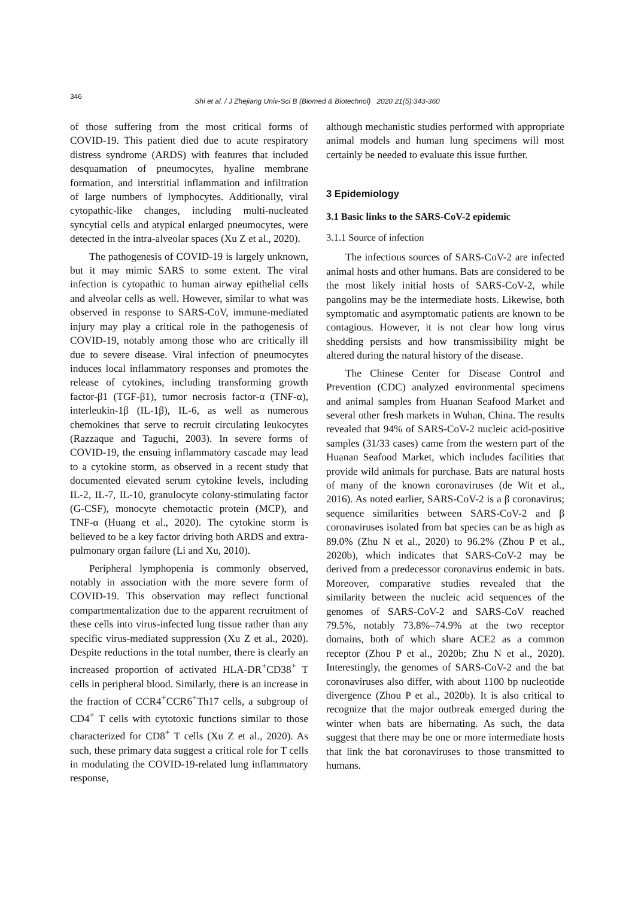346
Shi et al. / J Zhejiang Univ-Sci B (Biomed & Biotechnol) 2020 21(5):343-360
of those suffering from the most critical forms of COVID-19. This patient died due to acute respiratory distress syndrome (ARDS) with features that included desquamation of pneumocytes, hyaline membrane formation, and interstitial inflammation and infiltration of large numbers of lymphocytes. Additionally, viral cytopathic-like changes, including multi-nucleated syncytial cells and atypical enlarged pneumocytes, were detected in the intra-alveolar spaces (Xu Z et al., 2020).
The pathogenesis of COVID-19 is largely unknown, but it may mimic SARS to some extent. The viral infection is cytopathic to human airway epithelial cells and alveolar cells as well. However, similar to what was observed in response to SARS-CoV, immune-mediated injury may play a critical role in the pathogenesis of COVID-19, notably among those who are critically ill due to severe disease. Viral infection of pneumocytes induces local inflammatory responses and promotes the release of cytokines, including transforming growth factor-β1 (TGF-β1), tumor necrosis factor-α (TNF-α), interleukin-1β (IL-1β), IL-6, as well as numerous chemokines that serve to recruit circulating leukocytes (Razzaque and Taguchi, 2003). In severe forms of COVID-19, the ensuing inflammatory cascade may lead to a cytokine storm, as observed in a recent study that documented elevated serum cytokine levels, including IL-2, IL-7, IL-10, granulocyte colony-stimulating factor (G-CSF), monocyte chemotactic protein (MCP), and TNF-α (Huang et al., 2020). The cytokine storm is believed to be a key factor driving both ARDS and extra-pulmonary organ failure (Li and Xu, 2010).
Peripheral lymphopenia is commonly observed, notably in association with the more severe form of COVID-19. This observation may reflect functional compartmentalization due to the apparent recruitment of these cells into virus-infected lung tissue rather than any specific virus-mediated suppression (Xu Z et al., 2020). Despite reductions in the total number, there is clearly an increased proportion of activated HLA-DR<sup>+</sup>CD38<sup>+</sup> T cells in peripheral blood. Similarly, there is an increase in the fraction of CCR4<sup>+</sup>CCR6<sup>+</sup>Th17 cells, a subgroup of CD4<sup>+</sup> T cells with cytotoxic functions similar to those characterized for CD8<sup>+</sup> T cells (Xu Z et al., 2020). As such, these primary data suggest a critical role for T cells in modulating the COVID-19-related lung inflammatory response,
although mechanistic studies performed with appropriate animal models and human lung specimens will most certainly be needed to evaluate this issue further.
3 Epidemiology
3.1 Basic links to the SARS-CoV-2 epidemic
3.1.1 Source of infection
The infectious sources of SARS-CoV-2 are infected animal hosts and other humans. Bats are considered to be the most likely initial hosts of SARS-CoV-2, while pangolins may be the intermediate hosts. Likewise, both symptomatic and asymptomatic patients are known to be contagious. However, it is not clear how long virus shedding persists and how transmissibility might be altered during the natural history of the disease.
The Chinese Center for Disease Control and Prevention (CDC) analyzed environmental specimens and animal samples from Huanan Seafood Market and several other fresh markets in Wuhan, China. The results revealed that 94% of SARS-CoV-2 nucleic acid-positive samples (31/33 cases) came from the western part of the Huanan Seafood Market, which includes facilities that provide wild animals for purchase. Bats are natural hosts of many of the known coronaviruses (de Wit et al., 2016). As noted earlier, SARS-CoV-2 is a β coronavirus; sequence similarities between SARS-CoV-2 and β coronaviruses isolated from bat species can be as high as 89.0% (Zhu N et al., 2020) to 96.2% (Zhou P et al., 2020b), which indicates that SARS-CoV-2 may be derived from a predecessor coronavirus endemic in bats. Moreover, comparative studies revealed that the similarity between the nucleic acid sequences of the genomes of SARS-CoV-2 and SARS-CoV reached 79.5%, notably 73.8%–74.9% at the two receptor domains, both of which share ACE2 as a common receptor (Zhou P et al., 2020b; Zhu N et al., 2020). Interestingly, the genomes of SARS-CoV-2 and the bat coronaviruses also differ, with about 1100 bp nucleotide divergence (Zhou P et al., 2020b). It is also critical to recognize that the major outbreak emerged during the winter when bats are hibernating. As such, the data suggest that there may be one or more intermediate hosts that link the bat coronaviruses to those transmitted to humans.